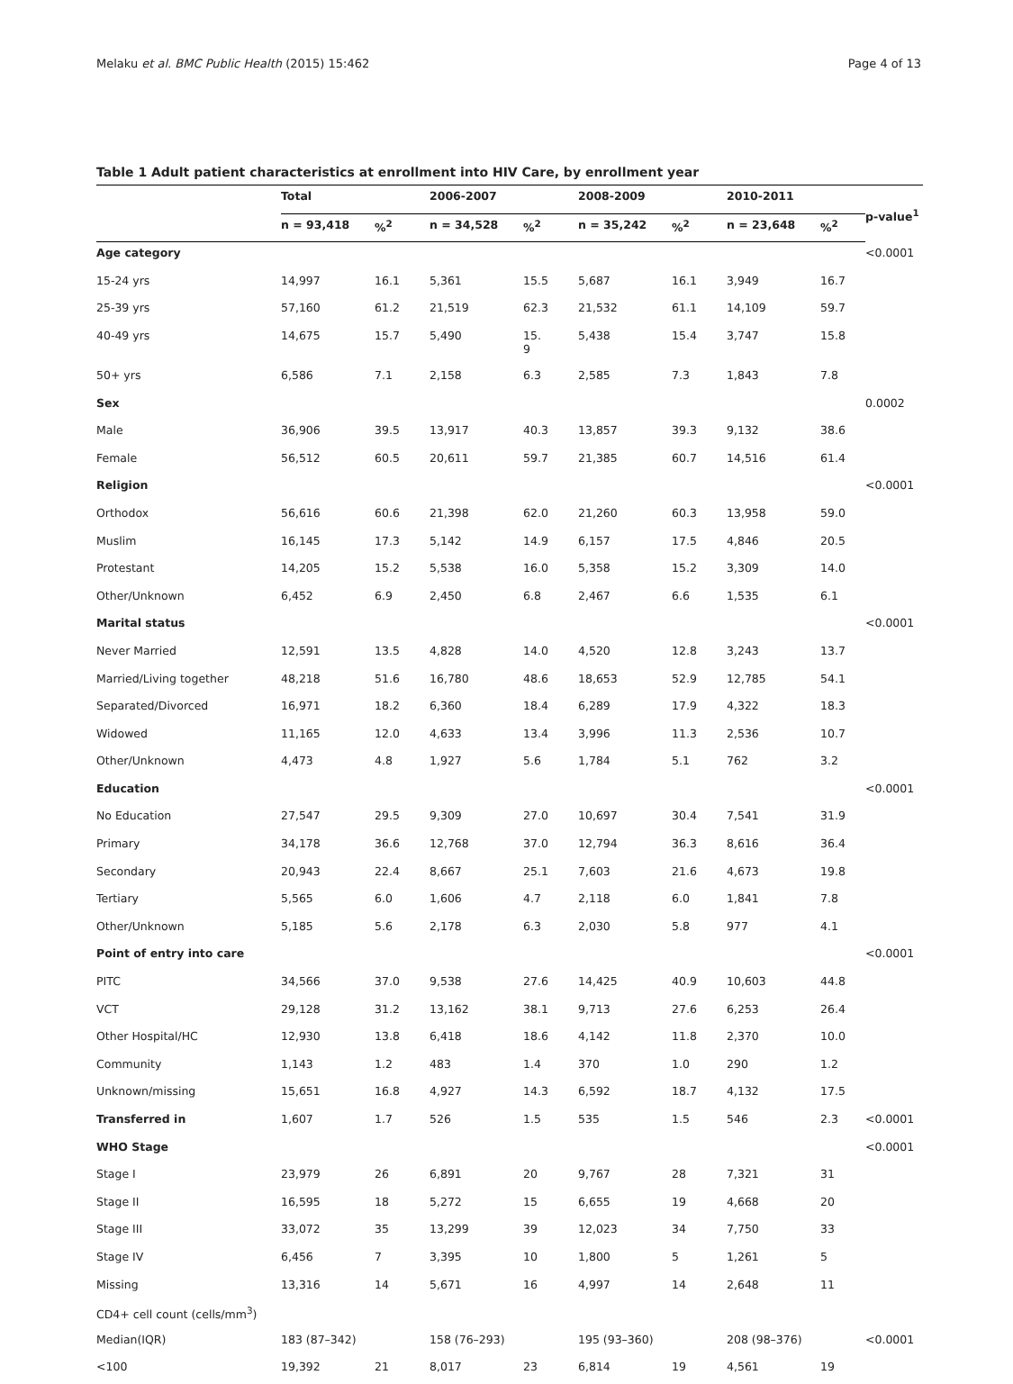Melaku et al. BMC Public Health (2015) 15:462 Page 4 of 13
Table 1 Adult patient characteristics at enrollment into HIV Care, by enrollment year
| | Total | | 2006-2007 | | 2008-2009 | | 2010-2011 | | p-value<sup>1</sup> |
| --- | --- | --- | --- | --- | --- | --- | --- | --- | --- |
| | n = 93,418 | %<sup>2</sup> | n = 34,528 | %<sup>2</sup> | n = 35,242 | %<sup>2</sup> | n = 23,648 | %<sup>2</sup> | |
| Age category | | | | | | | | | <0.0001 |
| 15-24 yrs | 14,997 | 16.1 | 5,361 | 15.5 | 5,687 | 16.1 | 3,949 | 16.7 | |
| 25-39 yrs | 57,160 | 61.2 | 21,519 | 62.3 | 21,532 | 61.1 | 14,109 | 59.7 | |
| 40-49 yrs | 14,675 | 15.7 | 5,490 | 15. 9 | 5,438 | 15.4 | 3,747 | 15.8 | |
| 50+ yrs | 6,586 | 7.1 | 2,158 | 6.3 | 2,585 | 7.3 | 1,843 | 7.8 | |
| Sex | | | | | | | | | 0.0002 |
| Male | 36,906 | 39.5 | 13,917 | 40.3 | 13,857 | 39.3 | 9,132 | 38.6 | |
| Female | 56,512 | 60.5 | 20,611 | 59.7 | 21,385 | 60.7 | 14,516 | 61.4 | |
| Religion | | | | | | | | | <0.0001 |
| Orthodox | 56,616 | 60.6 | 21,398 | 62.0 | 21,260 | 60.3 | 13,958 | 59.0 | |
| Muslim | 16,145 | 17.3 | 5,142 | 14.9 | 6,157 | 17.5 | 4,846 | 20.5 | |
| Protestant | 14,205 | 15.2 | 5,538 | 16.0 | 5,358 | 15.2 | 3,309 | 14.0 | |
| Other/Unknown | 6,452 | 6.9 | 2,450 | 6.8 | 2,467 | 6.6 | 1,535 | 6.1 | |
| Marital status | | | | | | | | | <0.0001 |
| Never Married | 12,591 | 13.5 | 4,828 | 14.0 | 4,520 | 12.8 | 3,243 | 13.7 | |
| Married/Living together | 48,218 | 51.6 | 16,780 | 48.6 | 18,653 | 52.9 | 12,785 | 54.1 | |
| Separated/Divorced | 16,971 | 18.2 | 6,360 | 18.4 | 6,289 | 17.9 | 4,322 | 18.3 | |
| Widowed | 11,165 | 12.0 | 4,633 | 13.4 | 3,996 | 11.3 | 2,536 | 10.7 | |
| Other/Unknown | 4,473 | 4.8 | 1,927 | 5.6 | 1,784 | 5.1 | 762 | 3.2 | |
| Education | | | | | | | | | <0.0001 |
| No Education | 27,547 | 29.5 | 9,309 | 27.0 | 10,697 | 30.4 | 7,541 | 31.9 | |
| Primary | 34,178 | 36.6 | 12,768 | 37.0 | 12,794 | 36.3 | 8,616 | 36.4 | |
| Secondary | 20,943 | 22.4 | 8,667 | 25.1 | 7,603 | 21.6 | 4,673 | 19.8 | |
| Tertiary | 5,565 | 6.0 | 1,606 | 4.7 | 2,118 | 6.0 | 1,841 | 7.8 | |
| Other/Unknown | 5,185 | 5.6 | 2,178 | 6.3 | 2,030 | 5.8 | 977 | 4.1 | |
| Point of entry into care | | | | | | | | | <0.0001 |
| PITC | 34,566 | 37.0 | 9,538 | 27.6 | 14,425 | 40.9 | 10,603 | 44.8 | |
| VCT | 29,128 | 31.2 | 13,162 | 38.1 | 9,713 | 27.6 | 6,253 | 26.4 | |
| Other Hospital/HC | 12,930 | 13.8 | 6,418 | 18.6 | 4,142 | 11.8 | 2,370 | 10.0 | |
| Community | 1,143 | 1.2 | 483 | 1.4 | 370 | 1.0 | 290 | 1.2 | |
| Unknown/missing | 15,651 | 16.8 | 4,927 | 14.3 | 6,592 | 18.7 | 4,132 | 17.5 | |
| Transferred in | 1,607 | 1.7 | 526 | 1.5 | 535 | 1.5 | 546 | 2.3 | <0.0001 |
| WHO Stage | | | | | | | | | <0.0001 |
| Stage I | 23,979 | 26 | 6,891 | 20 | 9,767 | 28 | 7,321 | 31 | |
| Stage II | 16,595 | 18 | 5,272 | 15 | 6,655 | 19 | 4,668 | 20 | |
| Stage III | 33,072 | 35 | 13,299 | 39 | 12,023 | 34 | 7,750 | 33 | |
| Stage IV | 6,456 | 7 | 3,395 | 10 | 1,800 | 5 | 1,261 | 5 | |
| Missing | 13,316 | 14 | 5,671 | 16 | 4,997 | 14 | 2,648 | 11 | |
| CD4+ cell count (cells/mm<sup>3</sup>) | | | | | | | | | |
| Median(IQR) | 183 (87–342) | | 158 (76–293) | | 195 (93–360) | | 208 (98–376) | | <0.0001 |
| <100 | 19,392 | 21 | 8,017 | 23 | 6,814 | 19 | 4,561 | 19 | |